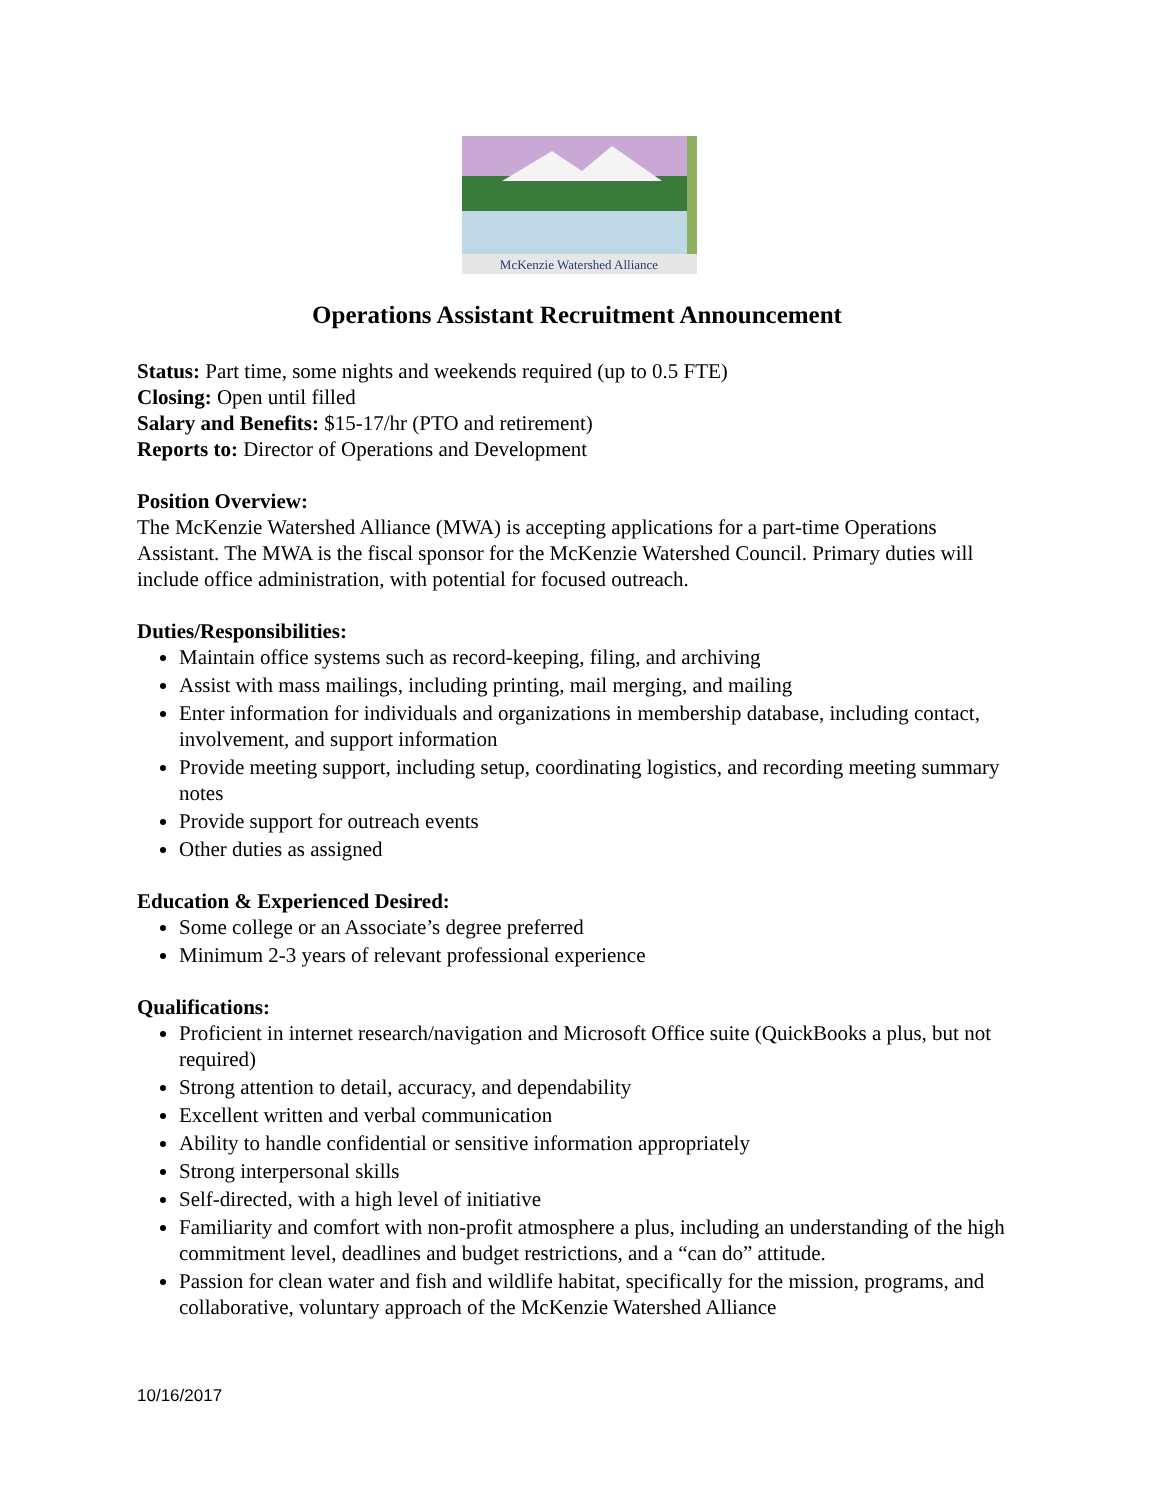McKenzie Watershed Alliance
Operations Assistant Recruitment Announcement
Status: Part time, some nights and weekends required (up to 0.5 FTE)
Closing: Open until filled
Salary and Benefits: $15-17/hr (PTO and retirement)
Reports to: Director of Operations and Development
Position Overview:
The McKenzie Watershed Alliance (MWA) is accepting applications for a part-time Operations Assistant. The MWA is the fiscal sponsor for the McKenzie Watershed Council. Primary duties will include office administration, with potential for focused outreach.
Duties/Responsibilities:
Maintain office systems such as record-keeping, filing, and archiving
Assist with mass mailings, including printing, mail merging, and mailing
Enter information for individuals and organizations in membership database, including contact, involvement, and support information
Provide meeting support, including setup, coordinating logistics, and recording meeting summary notes
Provide support for outreach events
Other duties as assigned
Education & Experienced Desired:
Some college or an Associate’s degree preferred
Minimum 2-3 years of relevant professional experience
Qualifications:
Proficient in internet research/navigation and Microsoft Office suite (QuickBooks a plus, but not required)
Strong attention to detail, accuracy, and dependability
Excellent written and verbal communication
Ability to handle confidential or sensitive information appropriately
Strong interpersonal skills
Self-directed, with a high level of initiative
Familiarity and comfort with non-profit atmosphere a plus, including an understanding of the high commitment level, deadlines and budget restrictions, and a “can do” attitude.
Passion for clean water and fish and wildlife habitat, specifically for the mission, programs, and collaborative, voluntary approach of the McKenzie Watershed Alliance
10/16/2017